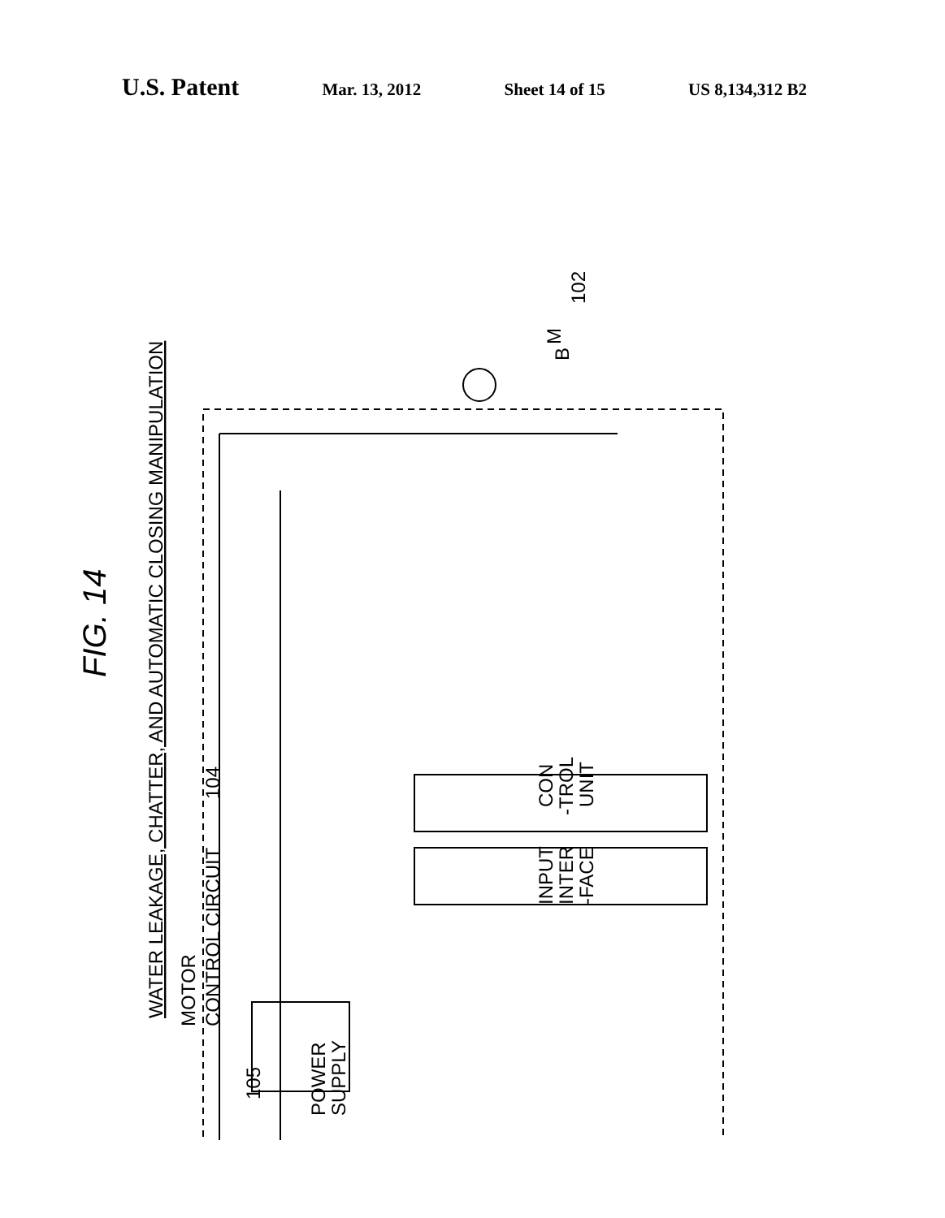U.S. Patent
Mar. 13, 2012 Sheet 14 of 15 US 8,134,312 B2
FIG. 14
WATER LEAKAGE, CHATTER, AND AUTOMATIC CLOSING MANIPULATION
MOTOR
CONTROL CIRCUIT
104
105
POWER
SUPPLY
CON
-TROL
UNIT
INPUT
INTER
-FACE
102
M
B